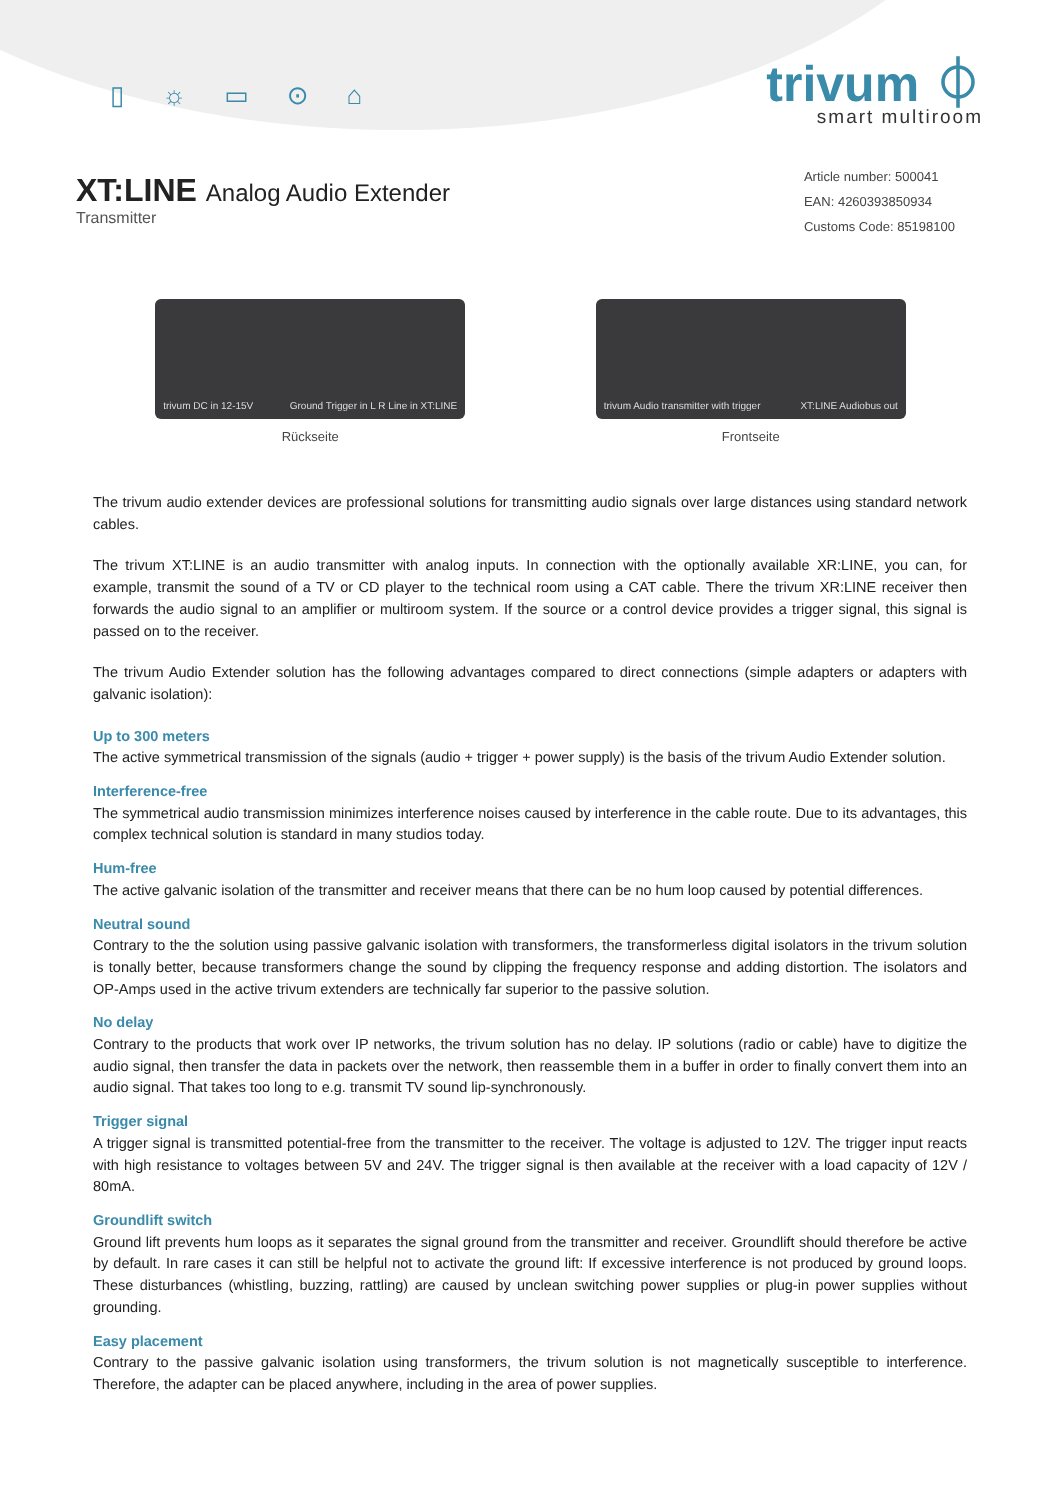▯ ☼ ▭ ⊙ ⌂
trivum ⏀
smart multiroom
XT:LINE Analog Audio Extender
Transmitter
Article number: 500041
EAN: 4260393850934
Customs Code: 85198100
trivum DC in 12-15V Ground Trigger in L R Line in XT:LINE
Rückseite
trivum Audio transmitter with trigger XT:LINE Audiobus out
Frontseite
The trivum audio extender devices are professional solutions for transmitting audio signals over large distances using standard network cables.
The trivum XT:LINE is an audio transmitter with analog inputs. In connection with the optionally available XR:LINE, you can, for example, transmit the sound of a TV or CD player to the technical room using a CAT cable. There the trivum XR:LINE receiver then forwards the audio signal to an amplifier or multiroom system. If the source or a control device provides a trigger signal, this signal is passed on to the receiver.
The trivum Audio Extender solution has the following advantages compared to direct connections (simple adapters or adapters with galvanic isolation):
Up to 300 meters
The active symmetrical transmission of the signals (audio + trigger + power supply) is the basis of the trivum Audio Extender solution.
Interference-free
The symmetrical audio transmission minimizes interference noises caused by interference in the cable route. Due to its advantages, this complex technical solution is standard in many studios today.
Hum-free
The active galvanic isolation of the transmitter and receiver means that there can be no hum loop caused by potential differences.
Neutral sound
Contrary to the the solution using passive galvanic isolation with transformers, the transformerless digital isolators in the trivum solution is tonally better, because transformers change the sound by clipping the frequency response and adding distortion. The isolators and OP-Amps used in the active trivum extenders are technically far superior to the passive solution.
No delay
Contrary to the products that work over IP networks, the trivum solution has no delay. IP solutions (radio or cable) have to digitize the audio signal, then transfer the data in packets over the network, then reassemble them in a buffer in order to finally convert them into an audio signal. That takes too long to e.g. transmit TV sound lip-synchronously.
Trigger signal
A trigger signal is transmitted potential-free from the transmitter to the receiver. The voltage is adjusted to 12V. The trigger input reacts with high resistance to voltages between 5V and 24V. The trigger signal is then available at the receiver with a load capacity of 12V / 80mA.
Groundlift switch
Ground lift prevents hum loops as it separates the signal ground from the transmitter and receiver. Groundlift should therefore be active by default. In rare cases it can still be helpful not to activate the ground lift: If excessive interference is not produced by ground loops. These disturbances (whistling, buzzing, rattling) are caused by unclean switching power supplies or plug-in power supplies without grounding.
Easy placement
Contrary to the passive galvanic isolation using transformers, the trivum solution is not magnetically susceptible to interference. Therefore, the adapter can be placed anywhere, including in the area of power supplies.